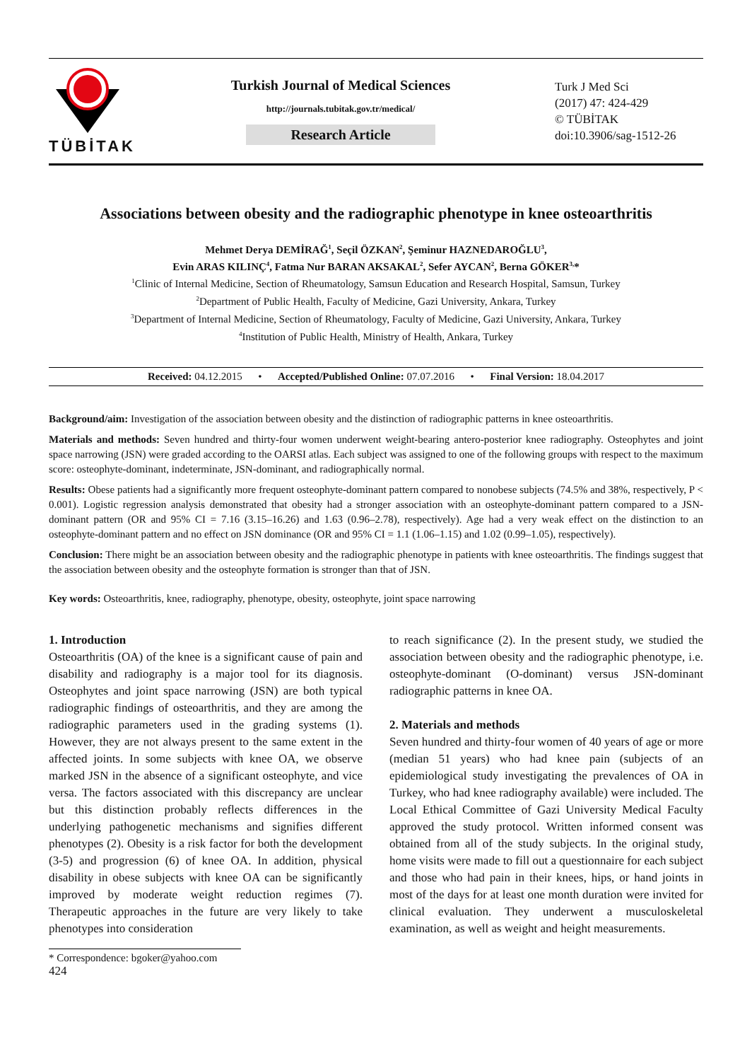TÜBİTAK
Turkish Journal of Medical Sciences
http://journals.tubitak.gov.tr/medical/
Research Article
Turk J Med Sci
(2017) 47: 424-429
© TÜBİTAK
doi:10.3906/sag-1512-26
Associations between obesity and the radiographic phenotype in knee osteoarthritis
Mehmet Derya DEMİRAĞ<sup>1</sup>, Seçil ÖZKAN<sup>2</sup>, Şeminur HAZNEDAROĞLU<sup>3</sup>,
Evin ARAS KILINÇ<sup>4</sup>, Fatma Nur BARAN AKSAKAL<sup>2</sup>, Sefer AYCAN<sup>2</sup>, Berna GÖKER<sup>3,</sup>*
<sup>1</sup> Clinic of Internal Medicine, Section of Rheumatology, Samsun Education and Research Hospital, Samsun, Turkey
<sup>2</sup> Department of Public Health, Faculty of Medicine, Gazi University, Ankara, Turkey
<sup>3</sup> Department of Internal Medicine, Section of Rheumatology, Faculty of Medicine, Gazi University, Ankara, Turkey
<sup>4</sup> Institution of Public Health, Ministry of Health, Ankara, Turkey
Received: 04.12.2015 • Accepted/Published Online: 07.07.2016 • Final Version: 18.04.2017
Background/aim: Investigation of the association between obesity and the distinction of radiographic patterns in knee osteoarthritis.
Materials and methods: Seven hundred and thirty-four women underwent weight-bearing antero-posterior knee radiography. Osteophytes and joint space narrowing (JSN) were graded according to the OARSI atlas. Each subject was assigned to one of the following groups with respect to the maximum score: osteophyte-dominant, indeterminate, JSN-dominant, and radiographically normal.
Results: Obese patients had a significantly more frequent osteophyte-dominant pattern compared to nonobese subjects (74.5% and 38%, respectively, P < 0.001). Logistic regression analysis demonstrated that obesity had a stronger association with an osteophyte-dominant pattern compared to a JSN-dominant pattern (OR and 95% CI = 7.16 (3.15–16.26) and 1.63 (0.96–2.78), respectively). Age had a very weak effect on the distinction to an osteophyte-dominant pattern and no effect on JSN dominance (OR and 95% CI = 1.1 (1.06–1.15) and 1.02 (0.99–1.05), respectively).
Conclusion: There might be an association between obesity and the radiographic phenotype in patients with knee osteoarthritis. The findings suggest that the association between obesity and the osteophyte formation is stronger than that of JSN.
Key words: Osteoarthritis, knee, radiography, phenotype, obesity, osteophyte, joint space narrowing
1. Introduction
Osteoarthritis (OA) of the knee is a significant cause of pain and disability and radiography is a major tool for its diagnosis. Osteophytes and joint space narrowing (JSN) are both typical radiographic findings of osteoarthritis, and they are among the radiographic parameters used in the grading systems (1). However, they are not always present to the same extent in the affected joints. In some subjects with knee OA, we observe marked JSN in the absence of a significant osteophyte, and vice versa. The factors associated with this discrepancy are unclear but this distinction probably reflects differences in the underlying pathogenetic mechanisms and signifies different phenotypes (2). Obesity is a risk factor for both the development (3-5) and progression (6) of knee OA. In addition, physical disability in obese subjects with knee OA can be significantly improved by moderate weight reduction regimes (7). Therapeutic approaches in the future are very likely to take phenotypes into consideration
to reach significance (2). In the present study, we studied the association between obesity and the radiographic phenotype, i.e. osteophyte-dominant (O-dominant) versus JSN-dominant radiographic patterns in knee OA.
2. Materials and methods
Seven hundred and thirty-four women of 40 years of age or more (median 51 years) who had knee pain (subjects of an epidemiological study investigating the prevalences of OA in Turkey, who had knee radiography available) were included. The Local Ethical Committee of Gazi University Medical Faculty approved the study protocol. Written informed consent was obtained from all of the study subjects. In the original study, home visits were made to fill out a questionnaire for each subject and those who had pain in their knees, hips, or hand joints in most of the days for at least one month duration were invited for clinical evaluation. They underwent a musculoskeletal examination, as well as weight and height measurements.
* Correspondence: bgoker@yahoo.com
424